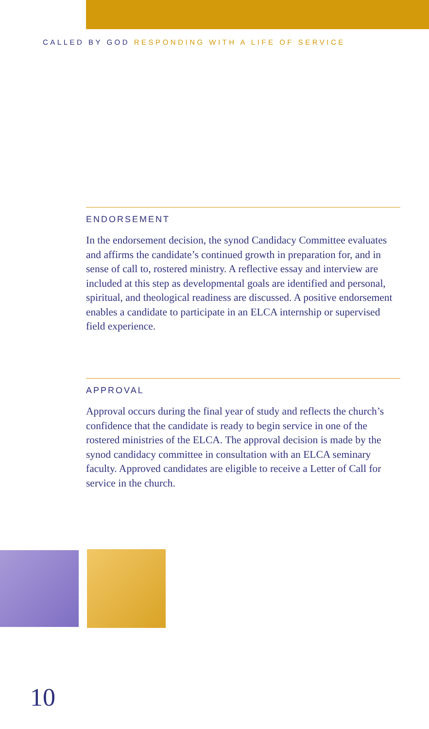CALLED BY GOD RESPONDING WITH A LIFE OF SERVICE
ENDORSEMENT
In the endorsement decision, the synod Candidacy Committee evaluates and affirms the candidate’s continued growth in preparation for, and in sense of call to, rostered ministry. A reflective essay and interview are included at this step as developmental goals are identified and personal, spiritual, and theological readiness are discussed. A positive endorsement enables a candidate to participate in an ELCA internship or supervised field experience.
APPROVAL
Approval occurs during the final year of study and reflects the church’s confidence that the candidate is ready to begin service in one of the rostered ministries of the ELCA. The approval decision is made by the synod candidacy committee in consultation with an ELCA seminary faculty. Approved candidates are eligible to receive a Letter of Call for service in the church.
10